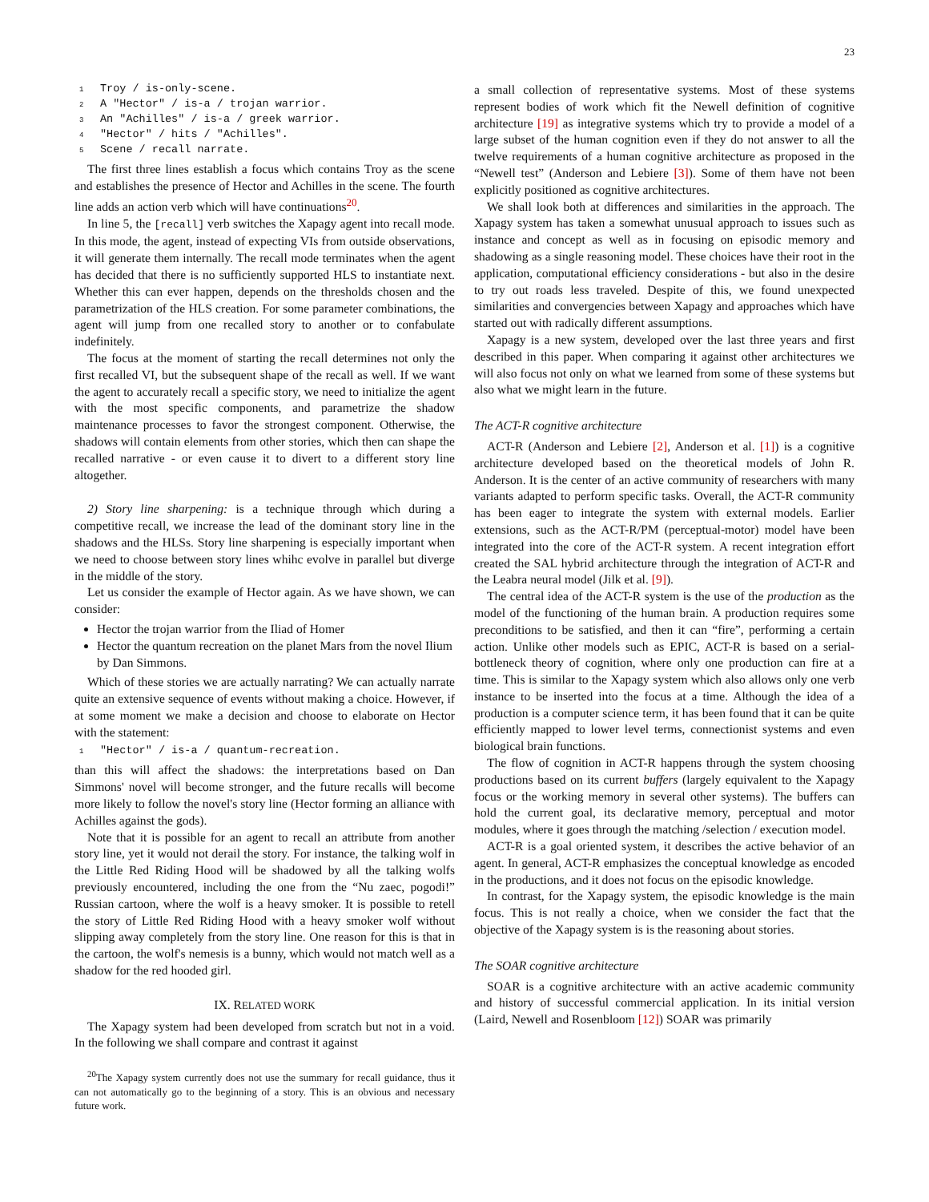23
1 Troy / is-only-scene.
2 A "Hector" / is-a / trojan warrior.
3 An "Achilles" / is-a / greek warrior.
4 "Hector" / hits / "Achilles".
5 Scene / recall narrate.
The first three lines establish a focus which contains Troy as the scene and establishes the presence of Hector and Achilles in the scene. The fourth line adds an action verb which will have continuations<sup>20</sup>.
In line 5, the [recall] verb switches the Xapagy agent into recall mode. In this mode, the agent, instead of expecting VIs from outside observations, it will generate them internally. The recall mode terminates when the agent has decided that there is no sufficiently supported HLS to instantiate next. Whether this can ever happen, depends on the thresholds chosen and the parametrization of the HLS creation. For some parameter combinations, the agent will jump from one recalled story to another or to confabulate indefinitely.
The focus at the moment of starting the recall determines not only the first recalled VI, but the subsequent shape of the recall as well. If we want the agent to accurately recall a specific story, we need to initialize the agent with the most specific components, and parametrize the shadow maintenance processes to favor the strongest component. Otherwise, the shadows will contain elements from other stories, which then can shape the recalled narrative - or even cause it to divert to a different story line altogether.
2) Story line sharpening: is a technique through which during a competitive recall, we increase the lead of the dominant story line in the shadows and the HLSs. Story line sharpening is especially important when we need to choose between story lines whihc evolve in parallel but diverge in the middle of the story.
Let us consider the example of Hector again. As we have shown, we can consider:
Hector the trojan warrior from the Iliad of Homer
Hector the quantum recreation on the planet Mars from the novel Ilium by Dan Simmons.
Which of these stories we are actually narrating? We can actually narrate quite an extensive sequence of events without making a choice. However, if at some moment we make a decision and choose to elaborate on Hector with the statement:
1 "Hector" / is-a / quantum-recreation.
than this will affect the shadows: the interpretations based on Dan Simmons' novel will become stronger, and the future recalls will become more likely to follow the novel's story line (Hector forming an alliance with Achilles against the gods).
Note that it is possible for an agent to recall an attribute from another story line, yet it would not derail the story. For instance, the talking wolf in the Little Red Riding Hood will be shadowed by all the talking wolfs previously encountered, including the one from the “Nu zaec, pogodi!” Russian cartoon, where the wolf is a heavy smoker. It is possible to retell the story of Little Red Riding Hood with a heavy smoker wolf without slipping away completely from the story line. One reason for this is that in the cartoon, the wolf's nemesis is a bunny, which would not match well as a shadow for the red hooded girl.
IX. RELATED WORK
The Xapagy system had been developed from scratch but not in a void. In the following we shall compare and contrast it against
<sup>20</sup> The Xapagy system currently does not use the summary for recall guidance, thus it can not automatically go to the beginning of a story. This is an obvious and necessary future work.
a small collection of representative systems. Most of these systems represent bodies of work which fit the Newell definition of cognitive architecture [19] as integrative systems which try to provide a model of a large subset of the human cognition even if they do not answer to all the twelve requirements of a human cognitive architecture as proposed in the “Newell test” (Anderson and Lebiere [3]). Some of them have not been explicitly positioned as cognitive architectures.
We shall look both at differences and similarities in the approach. The Xapagy system has taken a somewhat unusual approach to issues such as instance and concept as well as in focusing on episodic memory and shadowing as a single reasoning model. These choices have their root in the application, computational efficiency considerations - but also in the desire to try out roads less traveled. Despite of this, we found unexpected similarities and convergencies between Xapagy and approaches which have started out with radically different assumptions.
Xapagy is a new system, developed over the last three years and first described in this paper. When comparing it against other architectures we will also focus not only on what we learned from some of these systems but also what we might learn in the future.
The ACT-R cognitive architecture
ACT-R (Anderson and Lebiere [2], Anderson et al. [1]) is a cognitive architecture developed based on the theoretical models of John R. Anderson. It is the center of an active community of researchers with many variants adapted to perform specific tasks. Overall, the ACT-R community has been eager to integrate the system with external models. Earlier extensions, such as the ACT-R/PM (perceptual-motor) model have been integrated into the core of the ACT-R system. A recent integration effort created the SAL hybrid architecture through the integration of ACT-R and the Leabra neural model (Jilk et al. [9]).
The central idea of the ACT-R system is the use of the production as the model of the functioning of the human brain. A production requires some preconditions to be satisfied, and then it can “fire”, performing a certain action. Unlike other models such as EPIC, ACT-R is based on a serial-bottleneck theory of cognition, where only one production can fire at a time. This is similar to the Xapagy system which also allows only one verb instance to be inserted into the focus at a time. Although the idea of a production is a computer science term, it has been found that it can be quite efficiently mapped to lower level terms, connectionist systems and even biological brain functions.
The flow of cognition in ACT-R happens through the system choosing productions based on its current buffers (largely equivalent to the Xapagy focus or the working memory in several other systems). The buffers can hold the current goal, its declarative memory, perceptual and motor modules, where it goes through the matching /selection / execution model.
ACT-R is a goal oriented system, it describes the active behavior of an agent. In general, ACT-R emphasizes the conceptual knowledge as encoded in the productions, and it does not focus on the episodic knowledge.
In contrast, for the Xapagy system, the episodic knowledge is the main focus. This is not really a choice, when we consider the fact that the objective of the Xapagy system is is the reasoning about stories.
The SOAR cognitive architecture
SOAR is a cognitive architecture with an active academic community and history of successful commercial application. In its initial version (Laird, Newell and Rosenbloom [12]) SOAR was primarily